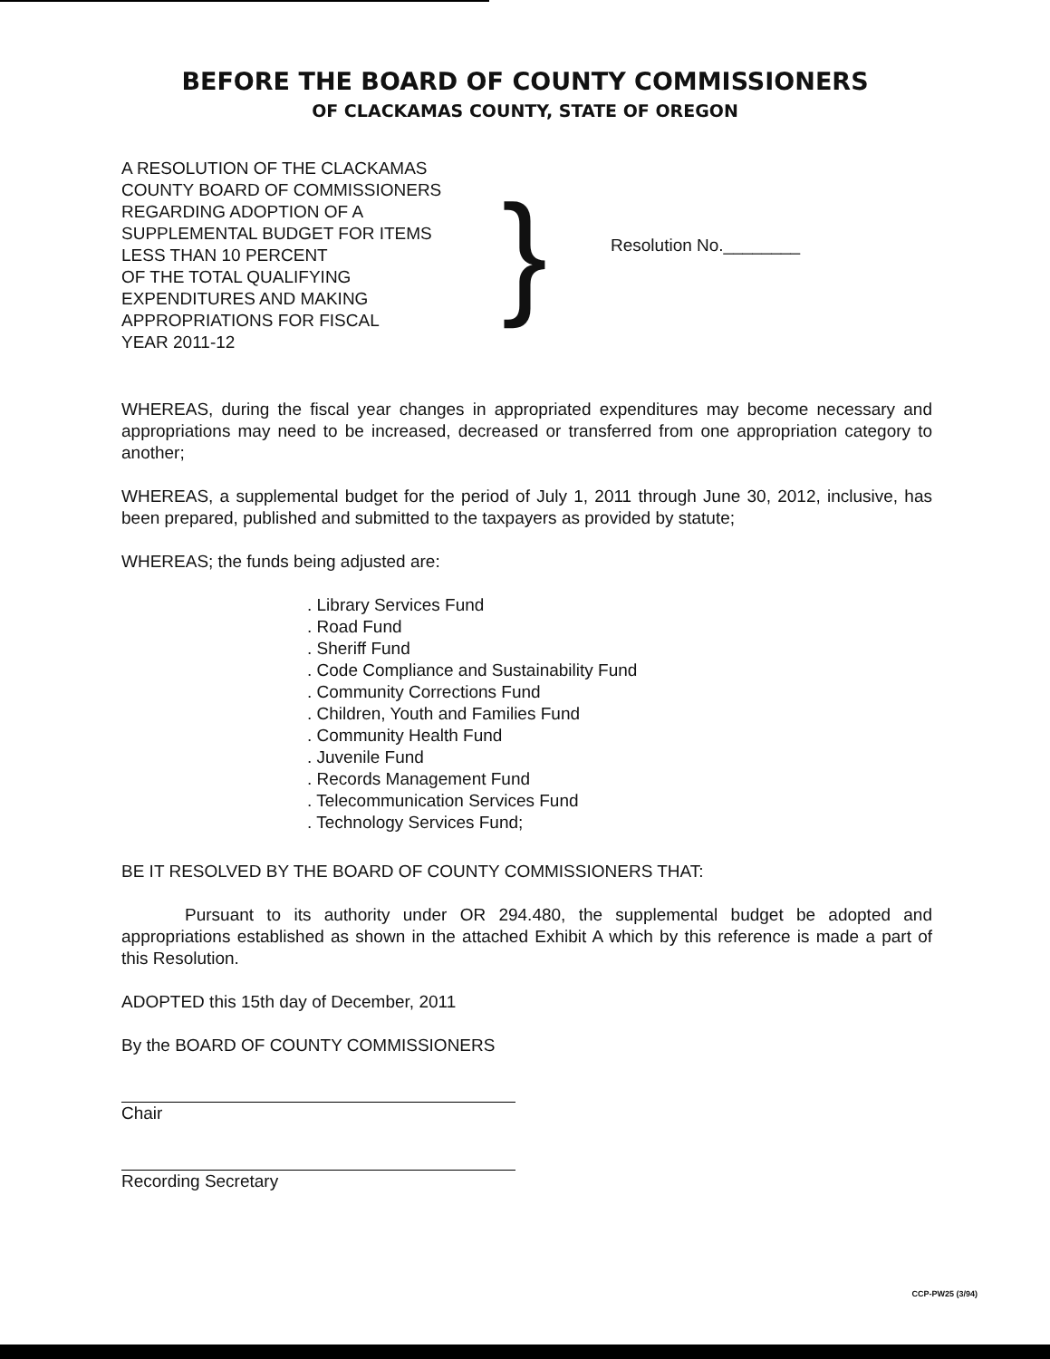BEFORE THE BOARD OF COUNTY COMMISSIONERS
OF CLACKAMAS COUNTY, STATE OF OREGON
A RESOLUTION OF THE CLACKAMAS
COUNTY BOARD OF COMMISSIONERS
REGARDING ADOPTION OF A
SUPPLEMENTAL BUDGET FOR ITEMS
LESS THAN 10 PERCENT
OF THE TOTAL QUALIFYING
EXPENDITURES AND MAKING
APPROPRIATIONS FOR FISCAL
YEAR 2011-12
}
Resolution No.________
WHEREAS, during the fiscal year changes in appropriated expenditures may become necessary and appropriations may need to be increased, decreased or transferred from one appropriation category to another;
WHEREAS, a supplemental budget for the period of July 1, 2011 through June 30, 2012, inclusive, has been prepared, published and submitted to the taxpayers as provided by statute;
WHEREAS; the funds being adjusted are:
. Library Services Fund
. Road Fund
. Sheriff Fund
. Code Compliance and Sustainability Fund
. Community Corrections Fund
. Children, Youth and Families Fund
. Community Health Fund
. Juvenile Fund
. Records Management Fund
. Telecommunication Services Fund
. Technology Services Fund;
BE IT RESOLVED BY THE BOARD OF COUNTY COMMISSIONERS THAT:
Pursuant to its authority under OR 294.480, the supplemental budget be adopted and appropriations established as shown in the attached Exhibit A which by this reference is made a part of this Resolution.
ADOPTED this 15th day of December, 2011
By the BOARD OF COUNTY COMMISSIONERS
Chair
Recording Secretary
CCP-PW25 (3/94)